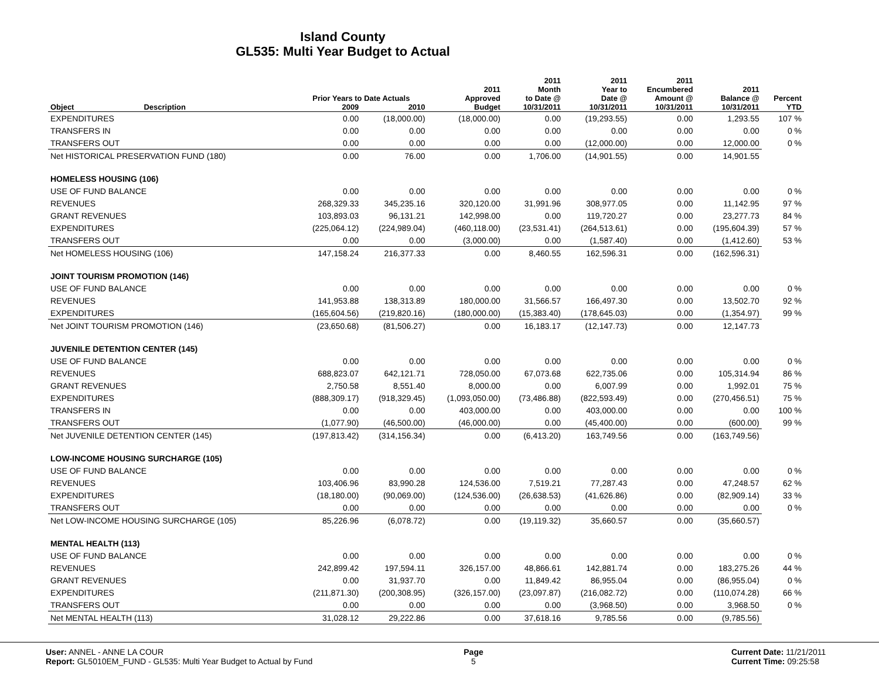Island County
GL535: Multi Year Budget to Actual
| | | Prior Years to Date Actuals | | 2011 Approved | 2011 Month to Date @ | 2011 Year to Date @ | 2011 Encumbered Amount @ | 2011 Balance @ | Percent |
| --- | --- | --- | --- | --- | --- | --- | --- | --- | --- |
| Object | Description | 2009 | 2010 | Budget | 10/31/2011 | 10/31/2011 | 10/31/2011 | 10/31/2011 | YTD |
| EXPENDITURES | | 0.00 | (18,000.00) | (18,000.00) | 0.00 | (19,293.55) | 0.00 | 1,293.55 | 107 % |
| TRANSFERS IN | | 0.00 | 0.00 | 0.00 | 0.00 | 0.00 | 0.00 | 0.00 | 0 % |
| TRANSFERS OUT | | 0.00 | 0.00 | 0.00 | 0.00 | (12,000.00) | 0.00 | 12,000.00 | 0 % |
| Net HISTORICAL PRESERVATION FUND (180) | | 0.00 | 76.00 | 0.00 | 1,706.00 | (14,901.55) | 0.00 | 14,901.55 | |
| HOMELESS HOUSING (106) | | | | | | | | | |
| USE OF FUND BALANCE | | 0.00 | 0.00 | 0.00 | 0.00 | 0.00 | 0.00 | 0.00 | 0 % |
| REVENUES | | 268,329.33 | 345,235.16 | 320,120.00 | 31,991.96 | 308,977.05 | 0.00 | 11,142.95 | 97 % |
| GRANT REVENUES | | 103,893.03 | 96,131.21 | 142,998.00 | 0.00 | 119,720.27 | 0.00 | 23,277.73 | 84 % |
| EXPENDITURES | | (225,064.12) | (224,989.04) | (460,118.00) | (23,531.41) | (264,513.61) | 0.00 | (195,604.39) | 57 % |
| TRANSFERS OUT | | 0.00 | 0.00 | (3,000.00) | 0.00 | (1,587.40) | 0.00 | (1,412.60) | 53 % |
| Net HOMELESS HOUSING (106) | | 147,158.24 | 216,377.33 | 0.00 | 8,460.55 | 162,596.31 | 0.00 | (162,596.31) | |
| JOINT TOURISM PROMOTION (146) | | | | | | | | | |
| USE OF FUND BALANCE | | 0.00 | 0.00 | 0.00 | 0.00 | 0.00 | 0.00 | 0.00 | 0 % |
| REVENUES | | 141,953.88 | 138,313.89 | 180,000.00 | 31,566.57 | 166,497.30 | 0.00 | 13,502.70 | 92 % |
| EXPENDITURES | | (165,604.56) | (219,820.16) | (180,000.00) | (15,383.40) | (178,645.03) | 0.00 | (1,354.97) | 99 % |
| Net JOINT TOURISM PROMOTION (146) | | (23,650.68) | (81,506.27) | 0.00 | 16,183.17 | (12,147.73) | 0.00 | 12,147.73 | |
| JUVENILE DETENTION CENTER (145) | | | | | | | | | |
| USE OF FUND BALANCE | | 0.00 | 0.00 | 0.00 | 0.00 | 0.00 | 0.00 | 0.00 | 0 % |
| REVENUES | | 688,823.07 | 642,121.71 | 728,050.00 | 67,073.68 | 622,735.06 | 0.00 | 105,314.94 | 86 % |
| GRANT REVENUES | | 2,750.58 | 8,551.40 | 8,000.00 | 0.00 | 6,007.99 | 0.00 | 1,992.01 | 75 % |
| EXPENDITURES | | (888,309.17) | (918,329.45) | (1,093,050.00) | (73,486.88) | (822,593.49) | 0.00 | (270,456.51) | 75 % |
| TRANSFERS IN | | 0.00 | 0.00 | 403,000.00 | 0.00 | 403,000.00 | 0.00 | 0.00 | 100 % |
| TRANSFERS OUT | | (1,077.90) | (46,500.00) | (46,000.00) | 0.00 | (45,400.00) | 0.00 | (600.00) | 99 % |
| Net JUVENILE DETENTION CENTER (145) | | (197,813.42) | (314,156.34) | 0.00 | (6,413.20) | 163,749.56 | 0.00 | (163,749.56) | |
| LOW-INCOME HOUSING SURCHARGE (105) | | | | | | | | | |
| USE OF FUND BALANCE | | 0.00 | 0.00 | 0.00 | 0.00 | 0.00 | 0.00 | 0.00 | 0 % |
| REVENUES | | 103,406.96 | 83,990.28 | 124,536.00 | 7,519.21 | 77,287.43 | 0.00 | 47,248.57 | 62 % |
| EXPENDITURES | | (18,180.00) | (90,069.00) | (124,536.00) | (26,638.53) | (41,626.86) | 0.00 | (82,909.14) | 33 % |
| TRANSFERS OUT | | 0.00 | 0.00 | 0.00 | 0.00 | 0.00 | 0.00 | 0.00 | 0 % |
| Net LOW-INCOME HOUSING SURCHARGE (105) | | 85,226.96 | (6,078.72) | 0.00 | (19,119.32) | 35,660.57 | 0.00 | (35,660.57) | |
| MENTAL HEALTH (113) | | | | | | | | | |
| USE OF FUND BALANCE | | 0.00 | 0.00 | 0.00 | 0.00 | 0.00 | 0.00 | 0.00 | 0 % |
| REVENUES | | 242,899.42 | 197,594.11 | 326,157.00 | 48,866.61 | 142,881.74 | 0.00 | 183,275.26 | 44 % |
| GRANT REVENUES | | 0.00 | 31,937.70 | 0.00 | 11,849.42 | 86,955.04 | 0.00 | (86,955.04) | 0 % |
| EXPENDITURES | | (211,871.30) | (200,308.95) | (326,157.00) | (23,097.87) | (216,082.72) | 0.00 | (110,074.28) | 66 % |
| TRANSFERS OUT | | 0.00 | 0.00 | 0.00 | 0.00 | (3,968.50) | 0.00 | 3,968.50 | 0 % |
| Net MENTAL HEALTH (113) | | 31,028.12 | 29,222.86 | 0.00 | 37,618.16 | 9,785.56 | 0.00 | (9,785.56) | |
User: ANNEL - ANNE LA COUR
Report: GL5010EM_FUND - GL535: Multi Year Budget to Actual by Fund
Page
5
Current Date: 11/21/2011
Current Time: 09:25:58